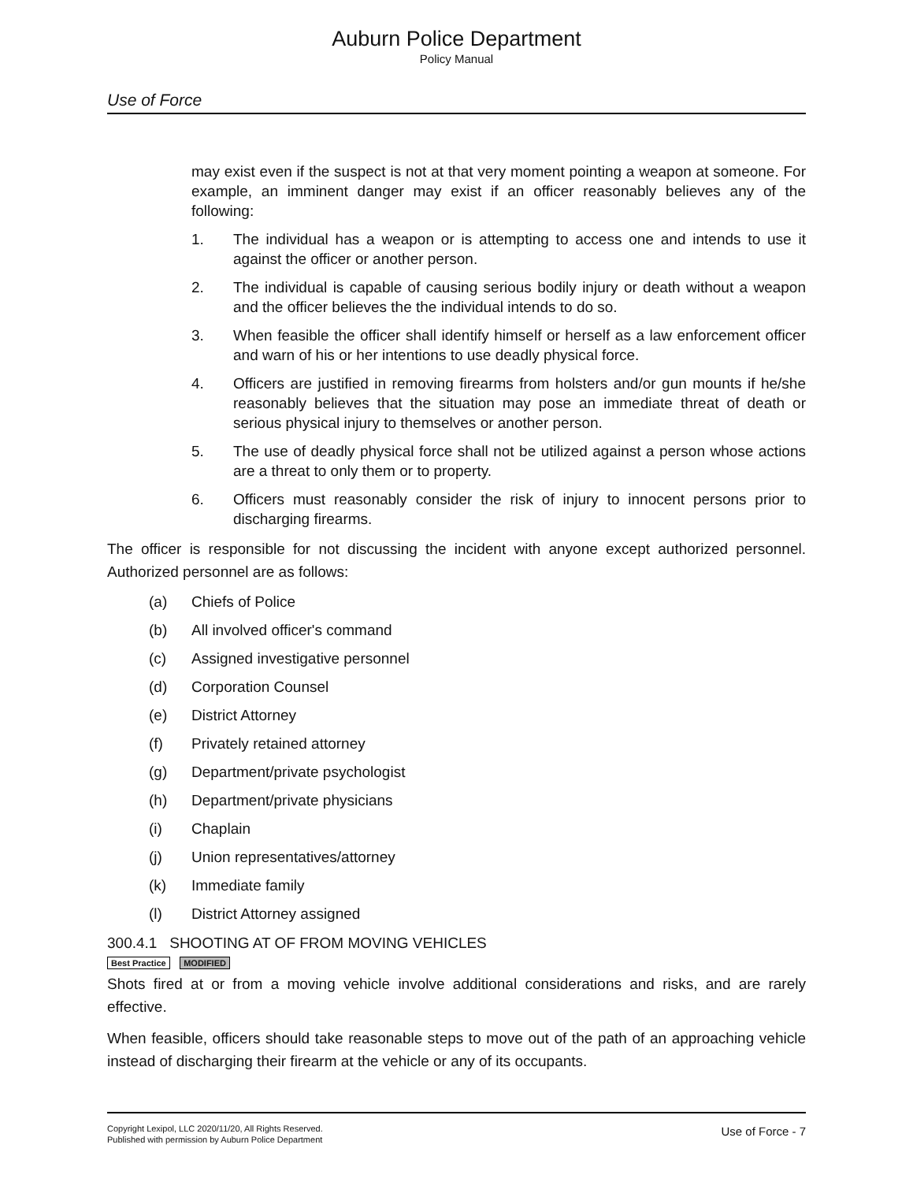Auburn Police Department
Policy Manual
Use of Force
may exist even if the suspect is not at that very moment pointing a weapon at someone. For example, an imminent danger may exist if an officer reasonably believes any of the following:
1. The individual has a weapon or is attempting to access one and intends to use it against the officer or another person.
2. The individual is capable of causing serious bodily injury or death without a weapon and the officer believes the the individual intends to do so.
3. When feasible the officer shall identify himself or herself as a law enforcement officer and warn of his or her intentions to use deadly physical force.
4. Officers are justified in removing firearms from holsters and/or gun mounts if he/she reasonably believes that the situation may pose an immediate threat of death or serious physical injury to themselves or another person.
5. The use of deadly physical force shall not be utilized against a person whose actions are a threat to only them or to property.
6. Officers must reasonably consider the risk of injury to innocent persons prior to discharging firearms.
The officer is responsible for not discussing the incident with anyone except authorized personnel. Authorized personnel are as follows:
(a) Chiefs of Police
(b) All involved officer's command
(c) Assigned investigative personnel
(d) Corporation Counsel
(e) District Attorney
(f) Privately retained attorney
(g) Department/private psychologist
(h) Department/private physicians
(i) Chaplain
(j) Union representatives/attorney
(k) Immediate family
(l) District Attorney assigned
300.4.1 SHOOTING AT OF FROM MOVING VEHICLES
Best Practice MODIFIED
Shots fired at or from a moving vehicle involve additional considerations and risks, and are rarely effective.
When feasible, officers should take reasonable steps to move out of the path of an approaching vehicle instead of discharging their firearm at the vehicle or any of its occupants.
Copyright Lexipol, LLC 2020/11/20, All Rights Reserved.
Published with permission by Auburn Police Department
Use of Force - 7